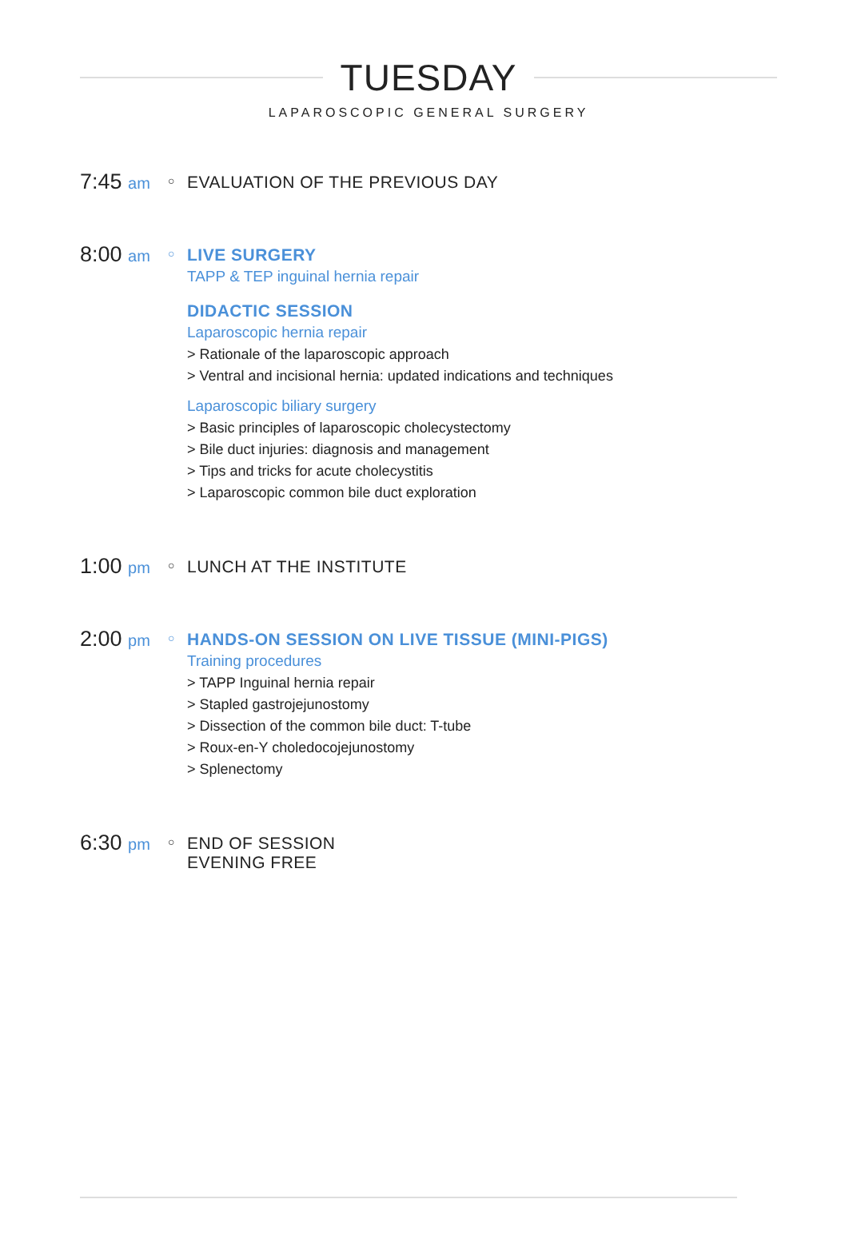TUESDAY
LAPAROSCOPIC GENERAL SURGERY
7:45 am
○
EVALUATION OF THE PREVIOUS DAY
8:00 am
○
LIVE SURGERY
TAPP & TEP inguinal hernia repair
DIDACTIC SESSION
Laparoscopic hernia repair
> Rationale of the laparoscopic approach
> Ventral and incisional hernia: updated indications and techniques
Laparoscopic biliary surgery
> Basic principles of laparoscopic cholecystectomy
> Bile duct injuries: diagnosis and management
> Tips and tricks for acute cholecystitis
> Laparoscopic common bile duct exploration
1:00 pm
○
LUNCH AT THE INSTITUTE
2:00 pm
○
HANDS-ON SESSION ON LIVE TISSUE (MINI-PIGS)
Training procedures
> TAPP Inguinal hernia repair
> Stapled gastrojejunostomy
> Dissection of the common bile duct: T-tube
> Roux-en-Y choledocojejunostomy
> Splenectomy
6:30 pm
○
END OF SESSION
EVENING FREE